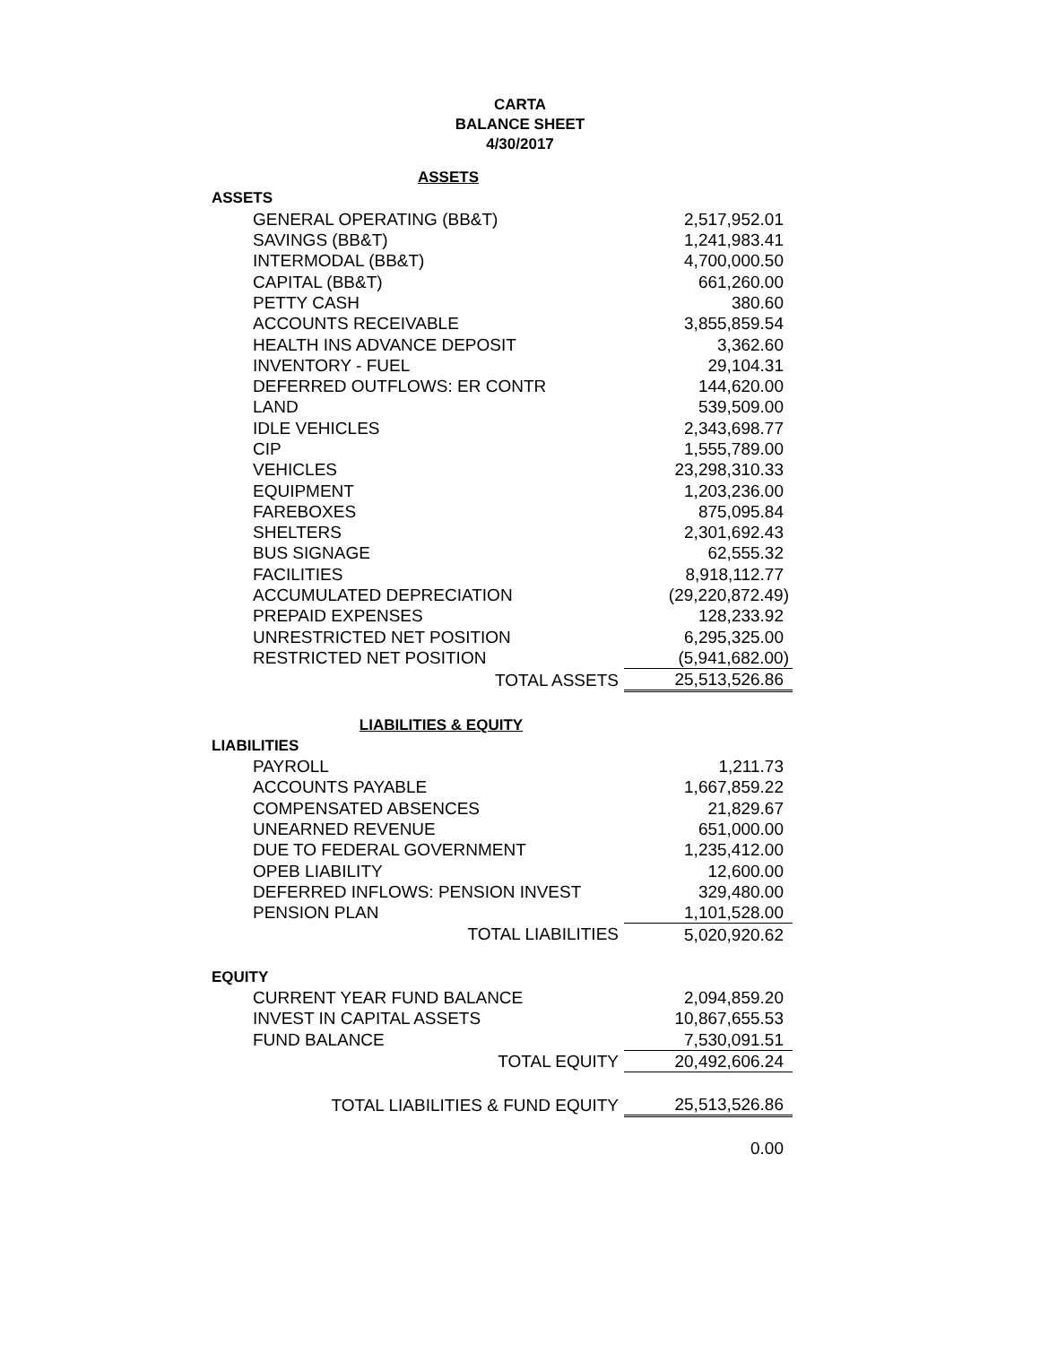CARTA
BALANCE SHEET
4/30/2017
| ASSETS | |
| ASSETS | |
| GENERAL OPERATING (BB&T) | 2,517,952.01 |
| SAVINGS (BB&T) | 1,241,983.41 |
| INTERMODAL (BB&T) | 4,700,000.50 |
| CAPITAL (BB&T) | 661,260.00 |
| PETTY CASH | 380.60 |
| ACCOUNTS RECEIVABLE | 3,855,859.54 |
| HEALTH INS ADVANCE DEPOSIT | 3,362.60 |
| INVENTORY - FUEL | 29,104.31 |
| DEFERRED OUTFLOWS: ER CONTR | 144,620.00 |
| LAND | 539,509.00 |
| IDLE VEHICLES | 2,343,698.77 |
| CIP | 1,555,789.00 |
| VEHICLES | 23,298,310.33 |
| EQUIPMENT | 1,203,236.00 |
| FAREBOXES | 875,095.84 |
| SHELTERS | 2,301,692.43 |
| BUS SIGNAGE | 62,555.32 |
| FACILITIES | 8,918,112.77 |
| ACCUMULATED DEPRECIATION | (29,220,872.49) |
| PREPAID EXPENSES | 128,233.92 |
| UNRESTRICTED NET POSITION | 6,295,325.00 |
| RESTRICTED NET POSITION | (5,941,682.00) |
| TOTAL ASSETS | 25,513,526.86 |
| LIABILITIES & EQUITY | |
| LIABILITIES | |
| PAYROLL | 1,211.73 |
| ACCOUNTS PAYABLE | 1,667,859.22 |
| COMPENSATED ABSENCES | 21,829.67 |
| UNEARNED REVENUE | 651,000.00 |
| DUE TO FEDERAL GOVERNMENT | 1,235,412.00 |
| OPEB LIABILITY | 12,600.00 |
| DEFERRED INFLOWS: PENSION INVEST | 329,480.00 |
| PENSION PLAN | 1,101,528.00 |
| TOTAL LIABILITIES | 5,020,920.62 |
| EQUITY | |
| CURRENT YEAR FUND BALANCE | 2,094,859.20 |
| INVEST IN CAPITAL ASSETS | 10,867,655.53 |
| FUND BALANCE | 7,530,091.51 |
| TOTAL EQUITY | 20,492,606.24 |
| TOTAL LIABILITIES & FUND EQUITY | 25,513,526.86 |
| | 0.00 |